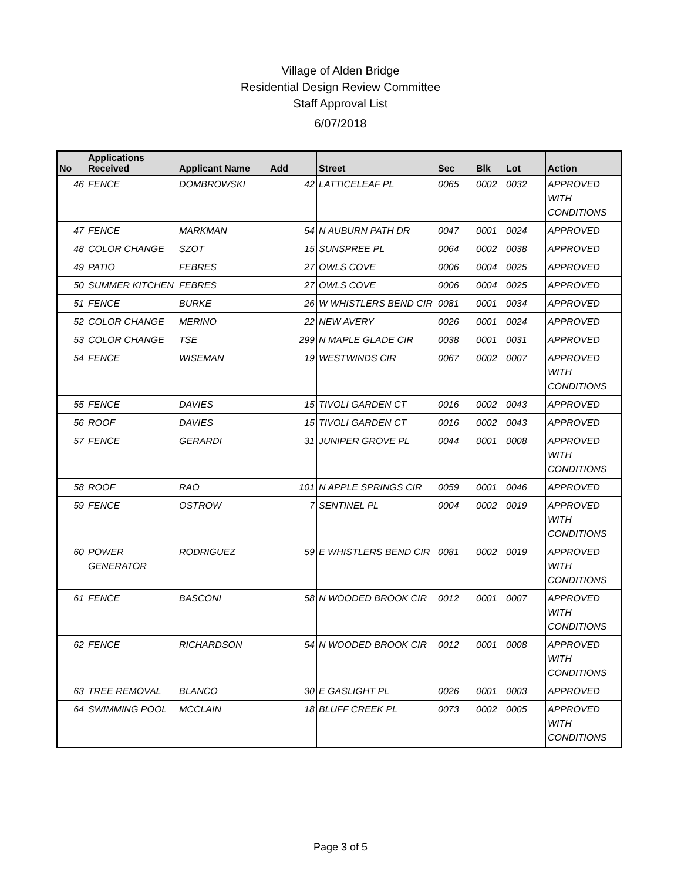Village of Alden Bridge
Residential Design Review Committee
Staff Approval List
6/07/2018
| No | Applications Received | Applicant Name | Add | Street | Sec | Blk | Lot | Action |
| --- | --- | --- | --- | --- | --- | --- | --- | --- |
| 46 | FENCE | DOMBROWSKI | 42 | LATTICELEAF PL | 0065 | 0002 | 0032 | APPROVED WITH CONDITIONS |
| 47 | FENCE | MARKMAN | 54 | N AUBURN PATH DR | 0047 | 0001 | 0024 | APPROVED |
| 48 | COLOR CHANGE | SZOT | 15 | SUNSPREE PL | 0064 | 0002 | 0038 | APPROVED |
| 49 | PATIO | FEBRES | 27 | OWLS COVE | 0006 | 0004 | 0025 | APPROVED |
| 50 | SUMMER KITCHEN | FEBRES | 27 | OWLS COVE | 0006 | 0004 | 0025 | APPROVED |
| 51 | FENCE | BURKE | 26 | W WHISTLERS BEND CIR | 0081 | 0001 | 0034 | APPROVED |
| 52 | COLOR CHANGE | MERINO | 22 | NEW AVERY | 0026 | 0001 | 0024 | APPROVED |
| 53 | COLOR CHANGE | TSE | 299 | N MAPLE GLADE CIR | 0038 | 0001 | 0031 | APPROVED |
| 54 | FENCE | WISEMAN | 19 | WESTWINDS CIR | 0067 | 0002 | 0007 | APPROVED WITH CONDITIONS |
| 55 | FENCE | DAVIES | 15 | TIVOLI GARDEN CT | 0016 | 0002 | 0043 | APPROVED |
| 56 | ROOF | DAVIES | 15 | TIVOLI GARDEN CT | 0016 | 0002 | 0043 | APPROVED |
| 57 | FENCE | GERARDI | 31 | JUNIPER GROVE PL | 0044 | 0001 | 0008 | APPROVED WITH CONDITIONS |
| 58 | ROOF | RAO | 101 | N APPLE SPRINGS CIR | 0059 | 0001 | 0046 | APPROVED |
| 59 | FENCE | OSTROW | 7 | SENTINEL PL | 0004 | 0002 | 0019 | APPROVED WITH CONDITIONS |
| 60 | POWER GENERATOR | RODRIGUEZ | 59 | E WHISTLERS BEND CIR | 0081 | 0002 | 0019 | APPROVED WITH CONDITIONS |
| 61 | FENCE | BASCONI | 58 | N WOODED BROOK CIR | 0012 | 0001 | 0007 | APPROVED WITH CONDITIONS |
| 62 | FENCE | RICHARDSON | 54 | N WOODED BROOK CIR | 0012 | 0001 | 0008 | APPROVED WITH CONDITIONS |
| 63 | TREE REMOVAL | BLANCO | 30 | E GASLIGHT PL | 0026 | 0001 | 0003 | APPROVED |
| 64 | SWIMMING POOL | MCCLAIN | 18 | BLUFF CREEK PL | 0073 | 0002 | 0005 | APPROVED WITH CONDITIONS |
Page 3 of 5